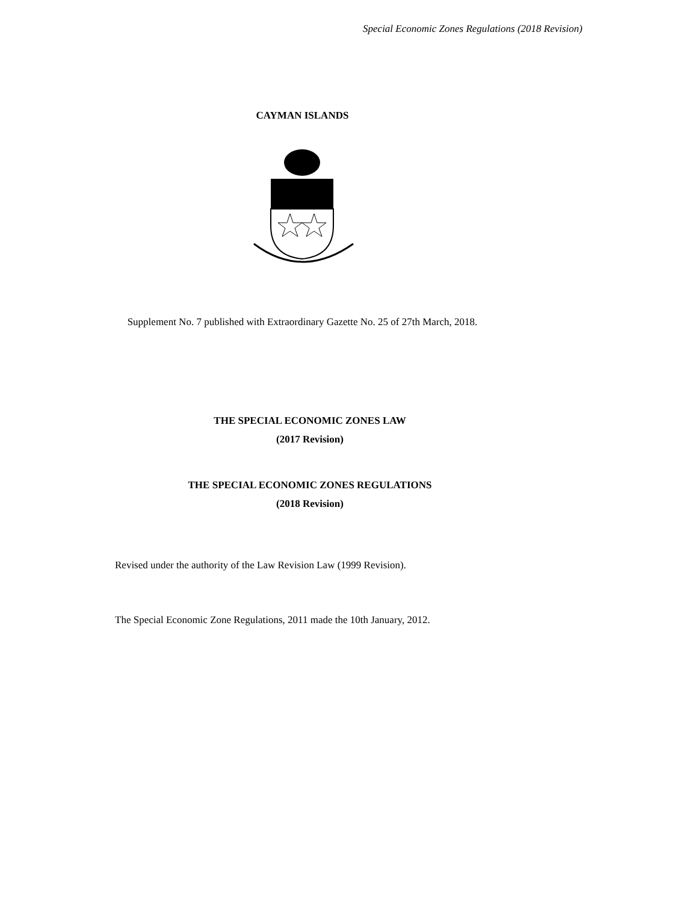Special Economic Zones Regulations (2018 Revision)
CAYMAN ISLANDS
Supplement No. 7 published with Extraordinary Gazette No. 25 of 27th March, 2018.
THE SPECIAL ECONOMIC ZONES LAW
(2017 Revision)
THE SPECIAL ECONOMIC ZONES REGULATIONS
(2018 Revision)
Revised under the authority of the Law Revision Law (1999 Revision).
The Special Economic Zone Regulations, 2011 made the 10th January, 2012.